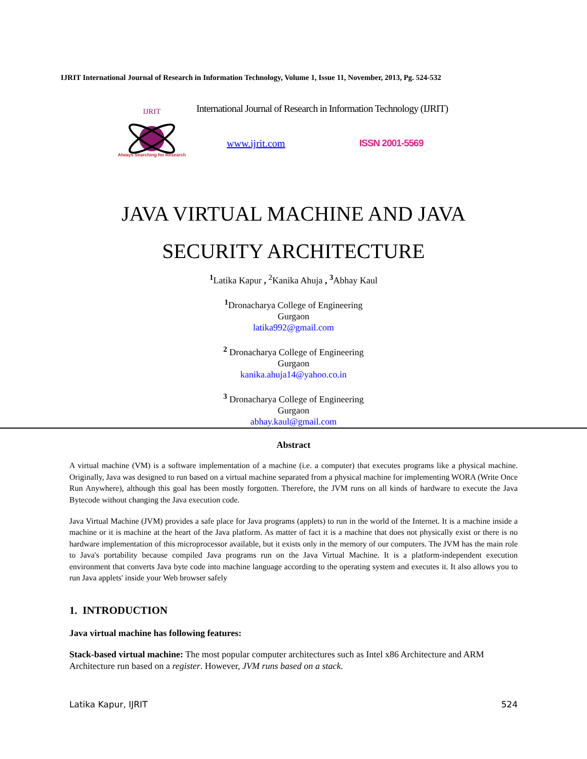IJRIT International Journal of Research in Information Technology, Volume 1, Issue 11, November, 2013, Pg. 524-532
IJRIT
Always Searching for Research
International Journal of Research in Information Technology (IJRIT)
www.ijrit.com ISSN 2001-5569
JAVA VIRTUAL MACHINE AND JAVA
SECURITY ARCHITECTURE
<sup>1</sup> Latika Kapur , <sup>2</sup>Kanika Ahuja , <sup>3</sup>Abhay Kaul
<sup>1</sup> Dronacharya College of Engineering
Gurgaon
latika992@gmail.com
<sup>2</sup> Dronacharya College of Engineering
Gurgaon
kanika.ahuja14@yahoo.co.in
<sup>3</sup> Dronacharya College of Engineering
Gurgaon
abhay.kaul@gmail.com
Abstract
A virtual machine (VM) is a software implementation of a machine (i.e. a computer) that executes programs like a physical machine. Originally, Java was designed to run based on a virtual machine separated from a physical machine for implementing WORA (Write Once Run Anywhere), although this goal has been mostly forgotten. Therefore, the JVM runs on all kinds of hardware to execute the Java Bytecode without changing the Java execution code.
Java Virtual Machine (JVM) provides a safe place for Java programs (applets) to run in the world of the Internet. It is a machine inside a machine or it is machine at the heart of the Java platform. As matter of fact it is a machine that does not physically exist or there is no hardware implementation of this microprocessor available, but it exists only in the memory of our computers. The JVM has the main role to Java's portability because compiled Java programs run on the Java Virtual Machine. It is a platform-independent execution environment that converts Java byte code into machine language according to the operating system and executes it. It also allows you to run Java applets' inside your Web browser safely
1. INTRODUCTION
Java virtual machine has following features:
Stack-based virtual machine: The most popular computer architectures such as Intel x86 Architecture and ARM Architecture run based on a register. However, JVM runs based on a stack.
Latika Kapur, IJRIT 524